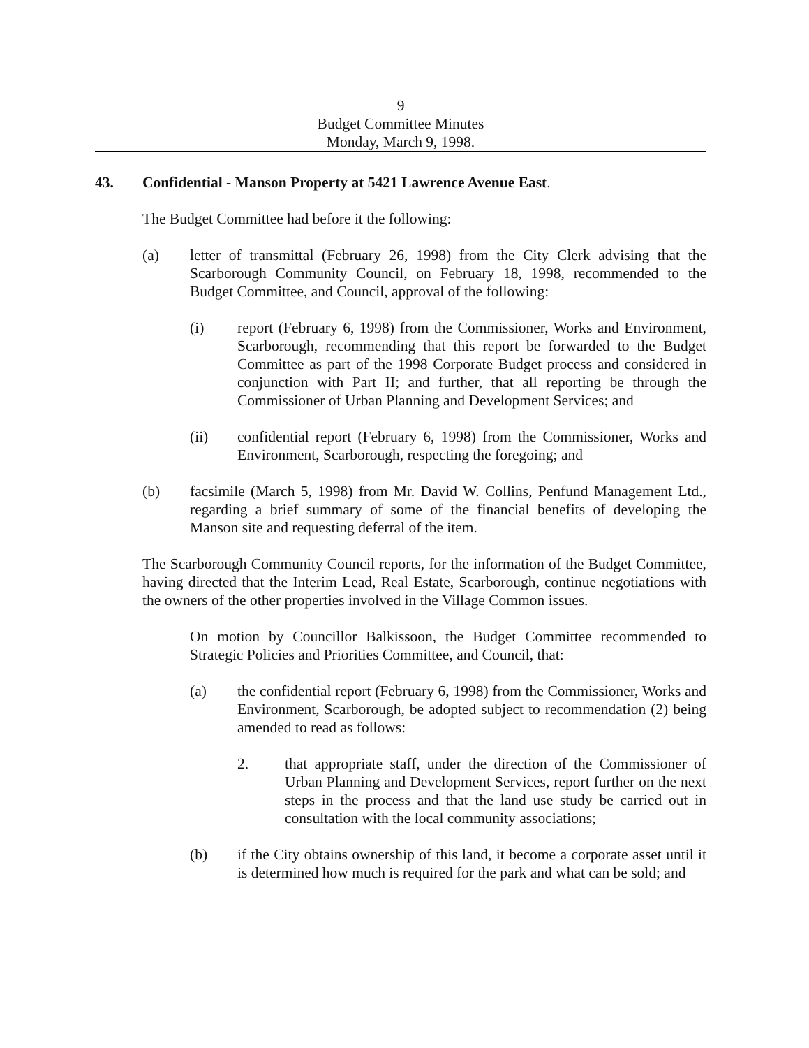9
Budget Committee Minutes
Monday, March 9, 1998.
43. Confidential - Manson Property at 5421 Lawrence Avenue East.
The Budget Committee had before it the following:
(a) letter of transmittal (February 26, 1998) from the City Clerk advising that the Scarborough Community Council, on February 18, 1998, recommended to the Budget Committee, and Council, approval of the following:
(i) report (February 6, 1998) from the Commissioner, Works and Environment, Scarborough, recommending that this report be forwarded to the Budget Committee as part of the 1998 Corporate Budget process and considered in conjunction with Part II; and further, that all reporting be through the Commissioner of Urban Planning and Development Services; and
(ii) confidential report (February 6, 1998) from the Commissioner, Works and Environment, Scarborough, respecting the foregoing; and
(b) facsimile (March 5, 1998) from Mr. David W. Collins, Penfund Management Ltd., regarding a brief summary of some of the financial benefits of developing the Manson site and requesting deferral of the item.
The Scarborough Community Council reports, for the information of the Budget Committee, having directed that the Interim Lead, Real Estate, Scarborough, continue negotiations with the owners of the other properties involved in the Village Common issues.
On motion by Councillor Balkissoon, the Budget Committee recommended to Strategic Policies and Priorities Committee, and Council, that:
(a) the confidential report (February 6, 1998) from the Commissioner, Works and Environment, Scarborough, be adopted subject to recommendation (2) being amended to read as follows:
2. that appropriate staff, under the direction of the Commissioner of Urban Planning and Development Services, report further on the next steps in the process and that the land use study be carried out in consultation with the local community associations;
(b) if the City obtains ownership of this land, it become a corporate asset until it is determined how much is required for the park and what can be sold; and